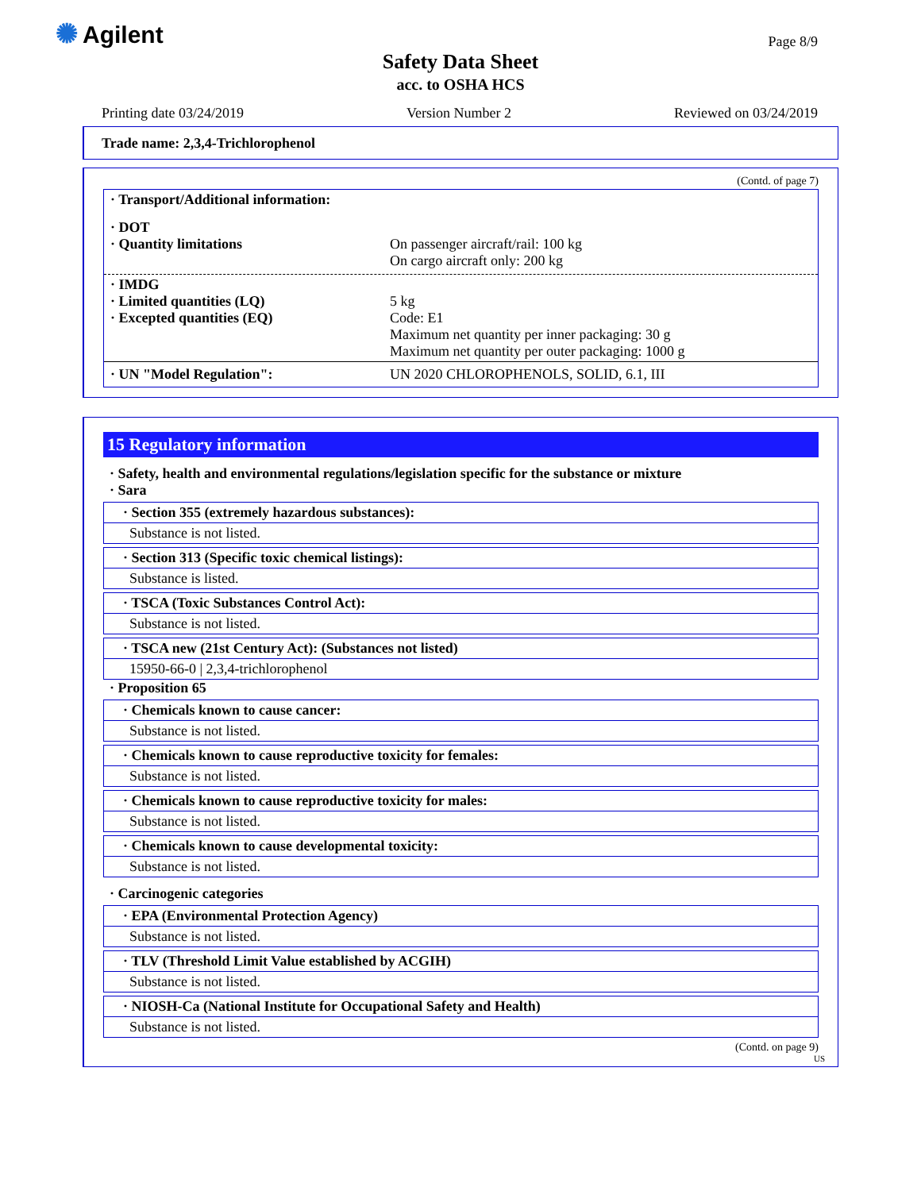✺ Agilent Page 8/9
Safety Data Sheet
acc. to OSHA HCS
Printing date 03/24/2019 Version Number 2 Reviewed on 03/24/2019
Trade name: 2,3,4-Trichlorophenol
(Contd. of page 7)
· Transport/Additional information:
· DOT
· Quantity limitations
On passenger aircraft/rail: 100 kg
On cargo aircraft only: 200 kg
· IMDG
· Limited quantities (LQ)
· Excepted quantities (EQ)
5 kg
Code: E1
Maximum net quantity per inner packaging: 30 g
Maximum net quantity per outer packaging: 1000 g
· UN "Model Regulation": UN 2020 CHLOROPHENOLS, SOLID, 6.1, III
15 Regulatory information
· Safety, health and environmental regulations/legislation specific for the substance or mixture
· Sara
· Section 355 (extremely hazardous substances):
Substance is not listed.
· Section 313 (Specific toxic chemical listings):
Substance is listed.
· TSCA (Toxic Substances Control Act):
Substance is not listed.
· TSCA new (21st Century Act): (Substances not listed)
15950-66-0 | 2,3,4-trichlorophenol
· Proposition 65
· Chemicals known to cause cancer:
Substance is not listed.
· Chemicals known to cause reproductive toxicity for females:
Substance is not listed.
· Chemicals known to cause reproductive toxicity for males:
Substance is not listed.
· Chemicals known to cause developmental toxicity:
Substance is not listed.
· Carcinogenic categories
· EPA (Environmental Protection Agency)
Substance is not listed.
· TLV (Threshold Limit Value established by ACGIH)
Substance is not listed.
· NIOSH-Ca (National Institute for Occupational Safety and Health)
Substance is not listed.
(Contd. on page 9)
US